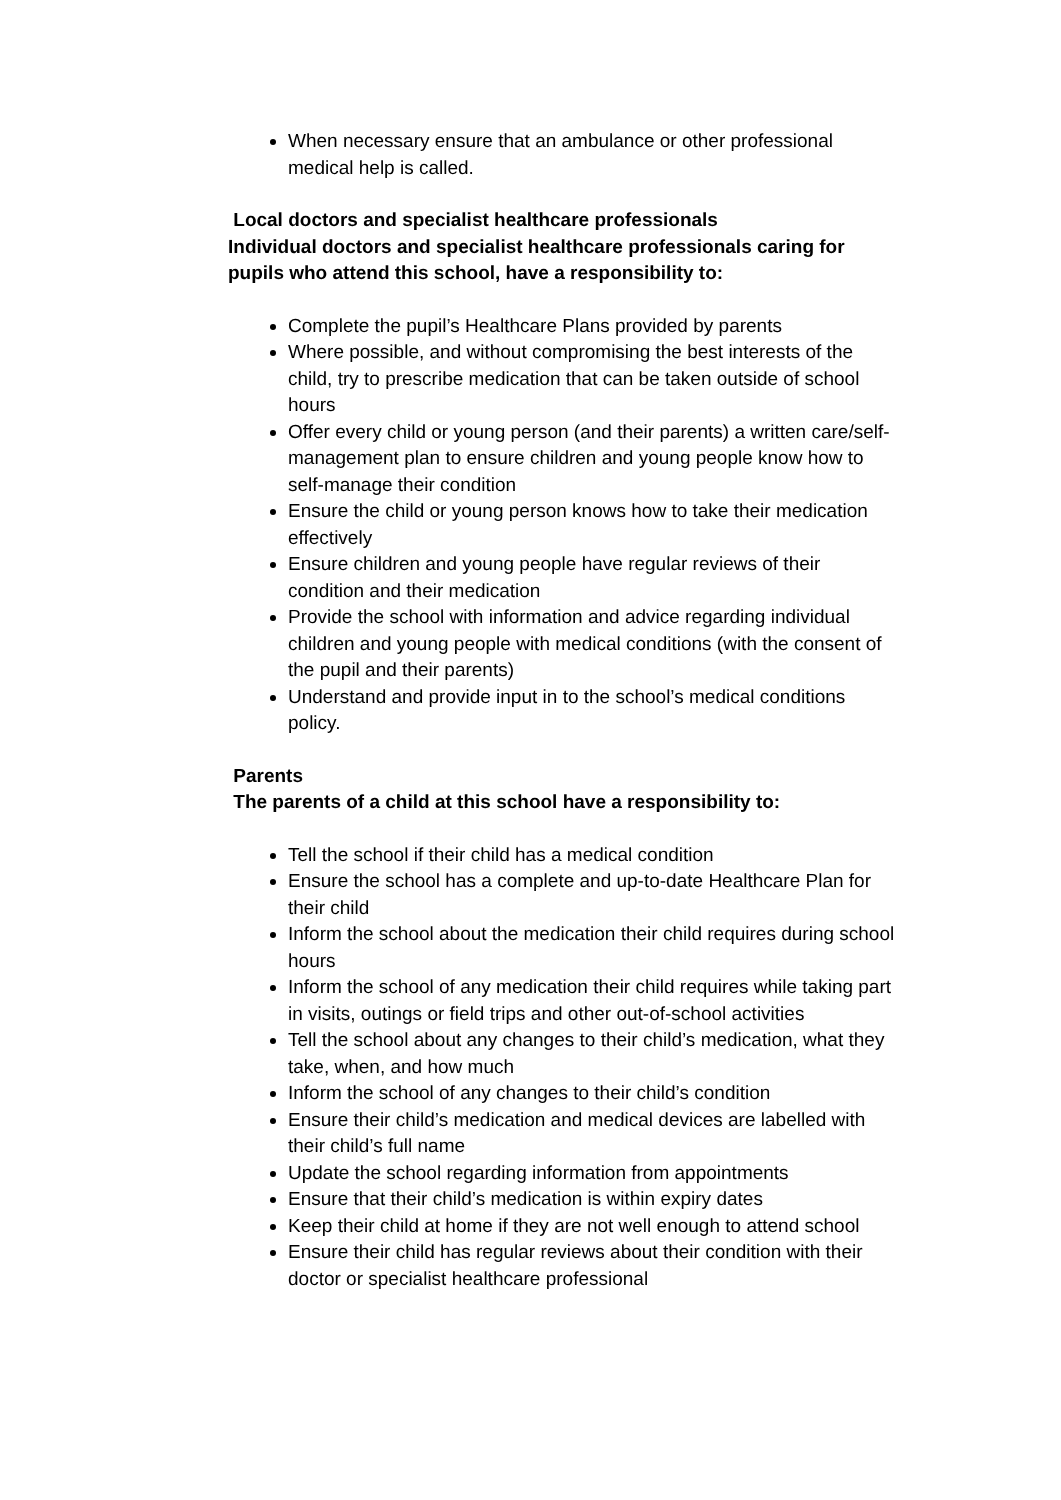When necessary ensure that an ambulance or other professional medical help is called.
Local doctors and specialist healthcare professionals
Individual doctors and specialist healthcare professionals caring for pupils who attend this school, have a responsibility to:
Complete the pupil’s Healthcare Plans provided by parents
Where possible, and without compromising the best interests of the child, try to prescribe medication that can be taken outside of school hours
Offer every child or young person (and their parents) a written care/self-management plan to ensure children and young people know how to self-manage their condition
Ensure the child or young person knows how to take their medication effectively
Ensure children and young people have regular reviews of their condition and their medication
Provide the school with information and advice regarding individual children and young people with medical conditions (with the consent of the pupil and their parents)
Understand and provide input in to the school’s medical conditions policy.
Parents
The parents of a child at this school have a responsibility to:
Tell the school if their child has a medical condition
Ensure the school has a complete and up-to-date Healthcare Plan for their child
Inform the school about the medication their child requires during school hours
Inform the school of any medication their child requires while taking part in visits, outings or field trips and other out-of-school activities
Tell the school about any changes to their child’s medication, what they take, when, and how much
Inform the school of any changes to their child’s condition
Ensure their child’s medication and medical devices are labelled with their child’s full name
Update the school regarding information from appointments
Ensure that their child’s medication is within expiry dates
Keep their child at home if they are not well enough to attend school
Ensure their child has regular reviews about their condition with their doctor or specialist healthcare professional